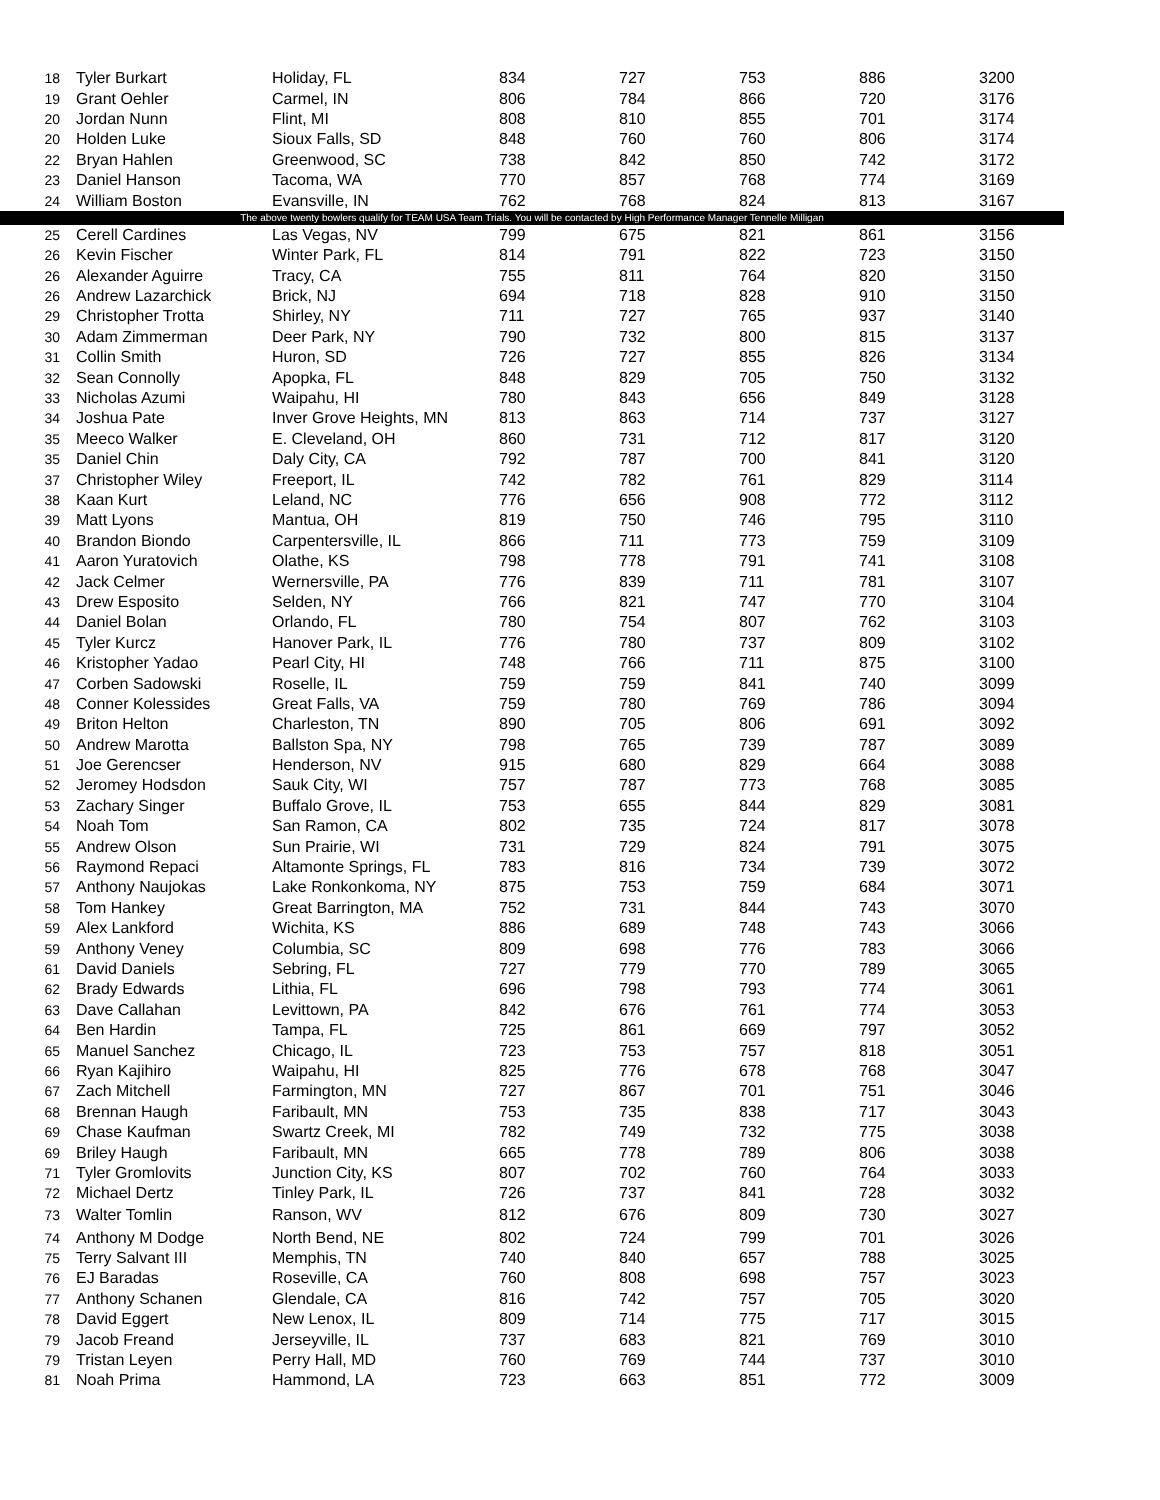| 18 | Tyler Burkart | Holiday, FL | 834 | 727 | 753 | 886 | 3200 |
| 19 | Grant Oehler | Carmel, IN | 806 | 784 | 866 | 720 | 3176 |
| 20 | Jordan Nunn | Flint, MI | 808 | 810 | 855 | 701 | 3174 |
| 20 | Holden Luke | Sioux Falls, SD | 848 | 760 | 760 | 806 | 3174 |
| 22 | Bryan Hahlen | Greenwood, SC | 738 | 842 | 850 | 742 | 3172 |
| 23 | Daniel Hanson | Tacoma, WA | 770 | 857 | 768 | 774 | 3169 |
| 24 | William Boston | Evansville, IN | 762 | 768 | 824 | 813 | 3167 |
| The above twenty bowlers qualify for TEAM USA Team Trials. You will be contacted by High Performance Manager Tennelle Milligan | | | | | | | |
| 25 | Cerell Cardines | Las Vegas, NV | 799 | 675 | 821 | 861 | 3156 |
| 26 | Kevin Fischer | Winter Park, FL | 814 | 791 | 822 | 723 | 3150 |
| 26 | Alexander Aguirre | Tracy, CA | 755 | 811 | 764 | 820 | 3150 |
| 26 | Andrew Lazarchick | Brick, NJ | 694 | 718 | 828 | 910 | 3150 |
| 29 | Christopher Trotta | Shirley, NY | 711 | 727 | 765 | 937 | 3140 |
| 30 | Adam Zimmerman | Deer Park, NY | 790 | 732 | 800 | 815 | 3137 |
| 31 | Collin Smith | Huron, SD | 726 | 727 | 855 | 826 | 3134 |
| 32 | Sean Connolly | Apopka, FL | 848 | 829 | 705 | 750 | 3132 |
| 33 | Nicholas Azumi | Waipahu, HI | 780 | 843 | 656 | 849 | 3128 |
| 34 | Joshua Pate | Inver Grove Heights, MN | 813 | 863 | 714 | 737 | 3127 |
| 35 | Meeco Walker | E. Cleveland, OH | 860 | 731 | 712 | 817 | 3120 |
| 35 | Daniel Chin | Daly City, CA | 792 | 787 | 700 | 841 | 3120 |
| 37 | Christopher Wiley | Freeport, IL | 742 | 782 | 761 | 829 | 3114 |
| 38 | Kaan Kurt | Leland, NC | 776 | 656 | 908 | 772 | 3112 |
| 39 | Matt Lyons | Mantua, OH | 819 | 750 | 746 | 795 | 3110 |
| 40 | Brandon Biondo | Carpentersville, IL | 866 | 711 | 773 | 759 | 3109 |
| 41 | Aaron Yuratovich | Olathe, KS | 798 | 778 | 791 | 741 | 3108 |
| 42 | Jack Celmer | Wernersville, PA | 776 | 839 | 711 | 781 | 3107 |
| 43 | Drew Esposito | Selden, NY | 766 | 821 | 747 | 770 | 3104 |
| 44 | Daniel Bolan | Orlando, FL | 780 | 754 | 807 | 762 | 3103 |
| 45 | Tyler Kurcz | Hanover Park, IL | 776 | 780 | 737 | 809 | 3102 |
| 46 | Kristopher Yadao | Pearl City, HI | 748 | 766 | 711 | 875 | 3100 |
| 47 | Corben Sadowski | Roselle, IL | 759 | 759 | 841 | 740 | 3099 |
| 48 | Conner Kolessides | Great Falls, VA | 759 | 780 | 769 | 786 | 3094 |
| 49 | Briton Helton | Charleston, TN | 890 | 705 | 806 | 691 | 3092 |
| 50 | Andrew Marotta | Ballston Spa, NY | 798 | 765 | 739 | 787 | 3089 |
| 51 | Joe Gerencser | Henderson, NV | 915 | 680 | 829 | 664 | 3088 |
| 52 | Jeromey Hodsdon | Sauk City, WI | 757 | 787 | 773 | 768 | 3085 |
| 53 | Zachary Singer | Buffalo Grove, IL | 753 | 655 | 844 | 829 | 3081 |
| 54 | Noah Tom | San Ramon, CA | 802 | 735 | 724 | 817 | 3078 |
| 55 | Andrew Olson | Sun Prairie, WI | 731 | 729 | 824 | 791 | 3075 |
| 56 | Raymond Repaci | Altamonte Springs, FL | 783 | 816 | 734 | 739 | 3072 |
| 57 | Anthony Naujokas | Lake Ronkonkoma, NY | 875 | 753 | 759 | 684 | 3071 |
| 58 | Tom Hankey | Great Barrington, MA | 752 | 731 | 844 | 743 | 3070 |
| 59 | Alex Lankford | Wichita, KS | 886 | 689 | 748 | 743 | 3066 |
| 59 | Anthony Veney | Columbia, SC | 809 | 698 | 776 | 783 | 3066 |
| 61 | David Daniels | Sebring, FL | 727 | 779 | 770 | 789 | 3065 |
| 62 | Brady Edwards | Lithia, FL | 696 | 798 | 793 | 774 | 3061 |
| 63 | Dave Callahan | Levittown, PA | 842 | 676 | 761 | 774 | 3053 |
| 64 | Ben Hardin | Tampa, FL | 725 | 861 | 669 | 797 | 3052 |
| 65 | Manuel Sanchez | Chicago, IL | 723 | 753 | 757 | 818 | 3051 |
| 66 | Ryan Kajihiro | Waipahu, HI | 825 | 776 | 678 | 768 | 3047 |
| 67 | Zach Mitchell | Farmington, MN | 727 | 867 | 701 | 751 | 3046 |
| 68 | Brennan Haugh | Faribault, MN | 753 | 735 | 838 | 717 | 3043 |
| 69 | Chase Kaufman | Swartz Creek, MI | 782 | 749 | 732 | 775 | 3038 |
| 69 | Briley Haugh | Faribault, MN | 665 | 778 | 789 | 806 | 3038 |
| 71 | Tyler Gromlovits | Junction City, KS | 807 | 702 | 760 | 764 | 3033 |
| 72 | Michael Dertz | Tinley Park, IL | 726 | 737 | 841 | 728 | 3032 |
| 73 | Walter Tomlin | Ranson, WV | 812 | 676 | 809 | 730 | 3027 |
| 74 | Anthony M Dodge | North Bend, NE | 802 | 724 | 799 | 701 | 3026 |
| 75 | Terry Salvant III | Memphis, TN | 740 | 840 | 657 | 788 | 3025 |
| 76 | EJ Baradas | Roseville, CA | 760 | 808 | 698 | 757 | 3023 |
| 77 | Anthony Schanen | Glendale, CA | 816 | 742 | 757 | 705 | 3020 |
| 78 | David Eggert | New Lenox, IL | 809 | 714 | 775 | 717 | 3015 |
| 79 | Jacob Freand | Jerseyville, IL | 737 | 683 | 821 | 769 | 3010 |
| 79 | Tristan Leyen | Perry Hall, MD | 760 | 769 | 744 | 737 | 3010 |
| 81 | Noah Prima | Hammond, LA | 723 | 663 | 851 | 772 | 3009 |